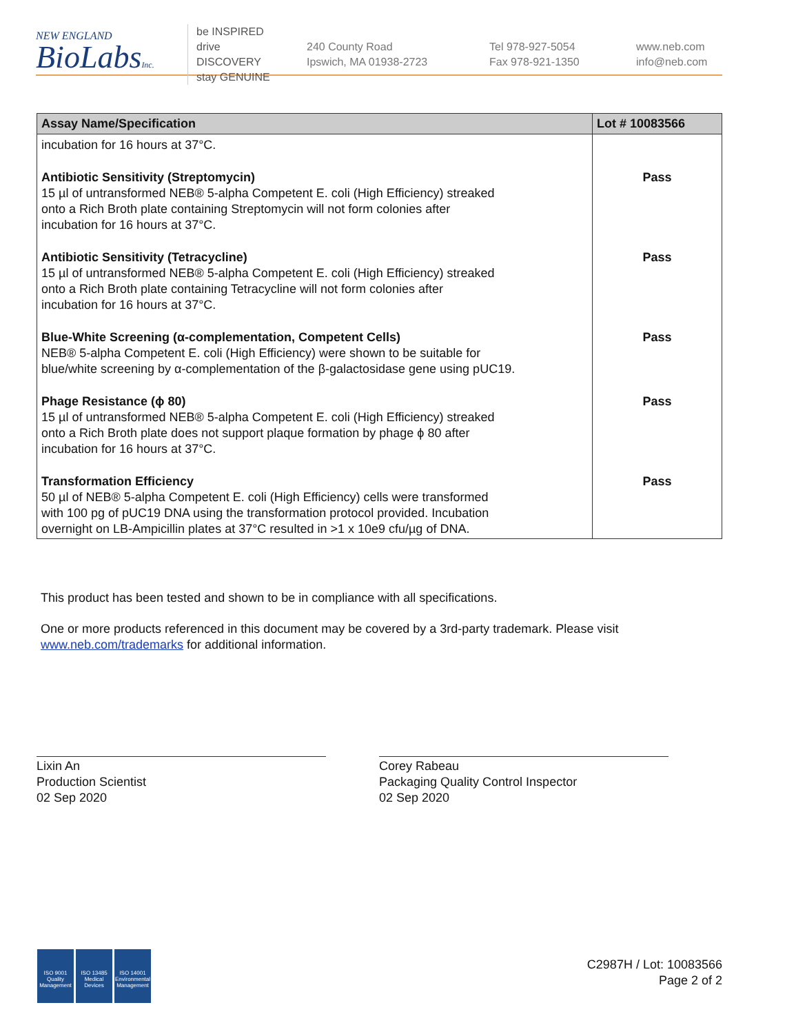NEW ENGLAND
BioLabsInc.
be INSPIRED
drive DISCOVERY
stay GENUINE
240 County Road
Ipswich, MA 01938-2723
Tel 978-927-5054
Fax 978-921-1350
www.neb.com
info@neb.com
| Assay Name/Specification | Lot # 10083566 |
| --- | --- |
| incubation for 16 hours at 37°C. | |
| Antibiotic Sensitivity (Streptomycin) 15 µl of untransformed NEB® 5-alpha Competent E. coli (High Efficiency) streaked onto a Rich Broth plate containing Streptomycin will not form colonies after incubation for 16 hours at 37°C. | Pass |
| Antibiotic Sensitivity (Tetracycline) 15 µl of untransformed NEB® 5-alpha Competent E. coli (High Efficiency) streaked onto a Rich Broth plate containing Tetracycline will not form colonies after incubation for 16 hours at 37°C. | Pass |
| Blue-White Screening (α-complementation, Competent Cells) NEB® 5-alpha Competent E. coli (High Efficiency) were shown to be suitable for blue/white screening by α-complementation of the β-galactosidase gene using pUC19. | Pass |
| Phage Resistance (ϕ 80) 15 µl of untransformed NEB® 5-alpha Competent E. coli (High Efficiency) streaked onto a Rich Broth plate does not support plaque formation by phage ϕ 80 after incubation for 16 hours at 37°C. | Pass |
| Transformation Efficiency 50 µl of NEB® 5-alpha Competent E. coli (High Efficiency) cells were transformed with 100 pg of pUC19 DNA using the transformation protocol provided. Incubation overnight on LB-Ampicillin plates at 37°C resulted in >1 x 10e9 cfu/µg of DNA. | Pass |
This product has been tested and shown to be in compliance with all specifications.
One or more products referenced in this document may be covered by a 3rd-party trademark. Please visit
www.neb.com/trademarks for additional information.
Lixin An
Production Scientist
02 Sep 2020
Corey Rabeau
Packaging Quality Control Inspector
02 Sep 2020
ISO 9001
Quality Management
ISO 13485
Medical Devices
ISO 14001
Environmental Management
C2987H / Lot: 10083566
Page 2 of 2